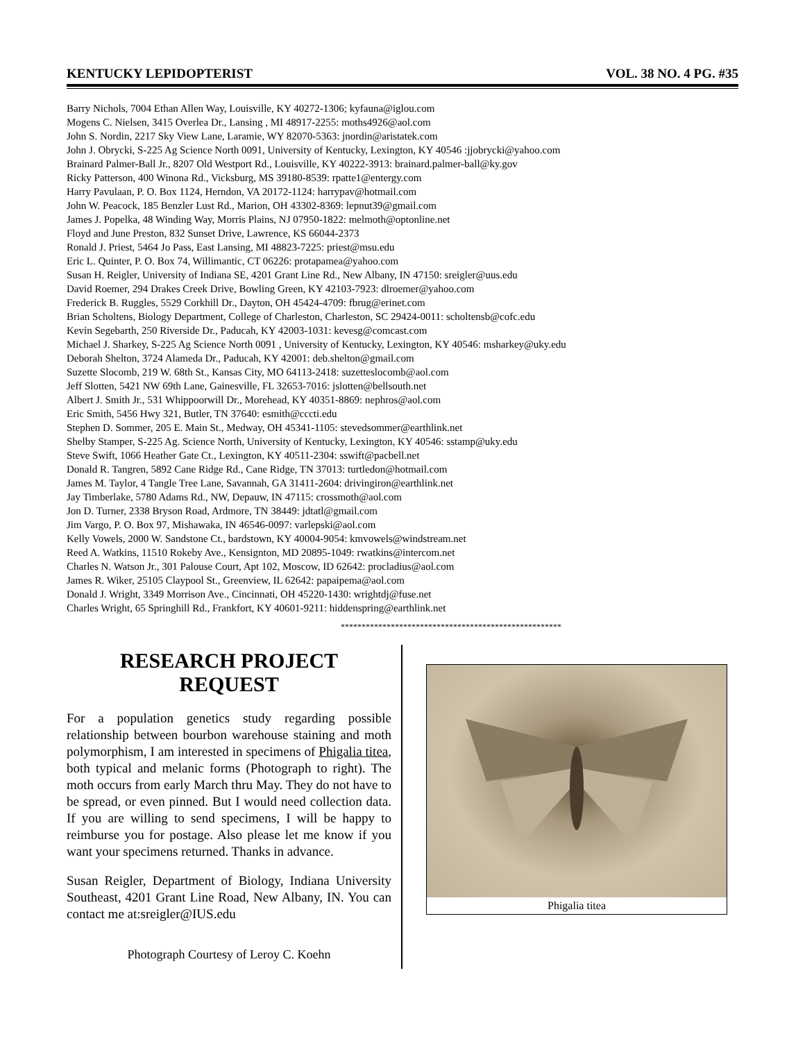KENTUCKY LEPIDOPTERIST VOL. 38 NO. 4 PG. #35
Barry Nichols, 7004 Ethan Allen Way, Louisville, KY 40272-1306; kyfauna@iglou.com
Mogens C. Nielsen, 3415 Overlea Dr., Lansing , MI 48917-2255: moths4926@aol.com
John S. Nordin, 2217 Sky View Lane, Laramie, WY 82070-5363: jnordin@aristatek.com
John J. Obrycki, S-225 Ag Science North 0091, University of Kentucky, Lexington, KY 40546 :jjobrycki@yahoo.com
Brainard Palmer-Ball Jr., 8207 Old Westport Rd., Louisville, KY 40222-3913: brainard.palmer-ball@ky.gov
Ricky Patterson, 400 Winona Rd., Vicksburg, MS 39180-8539: rpatte1@entergy.com
Harry Pavulaan, P. O. Box 1124, Herndon, VA 20172-1124: harrypav@hotmail.com
John W. Peacock, 185 Benzler Lust Rd., Marion, OH 43302-8369: lepnut39@gmail.com
James J. Popelka, 48 Winding Way, Morris Plains, NJ 07950-1822: melmoth@optonline.net
Floyd and June Preston, 832 Sunset Drive, Lawrence, KS 66044-2373
Ronald J. Priest, 5464 Jo Pass, East Lansing, MI 48823-7225: priest@msu.edu
Eric L. Quinter, P. O. Box 74, Willimantic, CT 06226: protapamea@yahoo.com
Susan H. Reigler, University of Indiana SE, 4201 Grant Line Rd., New Albany, IN 47150: sreigler@uus.edu
David Roemer, 294 Drakes Creek Drive, Bowling Green, KY 42103-7923: dlroemer@yahoo.com
Frederick B. Ruggles, 5529 Corkhill Dr., Dayton, OH 45424-4709: fbrug@erinet.com
Brian Scholtens, Biology Department, College of Charleston, Charleston, SC 29424-0011: scholtensb@cofc.edu
Kevin Segebarth, 250 Riverside Dr., Paducah, KY 42003-1031: kevesg@comcast.com
Michael J. Sharkey, S-225 Ag Science North 0091 , University of Kentucky, Lexington, KY 40546: msharkey@uky.edu
Deborah Shelton, 3724 Alameda Dr., Paducah, KY 42001: deb.shelton@gmail.com
Suzette Slocomb, 219 W. 68th St., Kansas City, MO 64113-2418: suzetteslocomb@aol.com
Jeff Slotten, 5421 NW 69th Lane, Gainesville, FL 32653-7016: jslotten@bellsouth.net
Albert J. Smith Jr., 531 Whippoorwill Dr., Morehead, KY 40351-8869: nephros@aol.com
Eric Smith, 5456 Hwy 321, Butler, TN 37640: esmith@cccti.edu
Stephen D. Sommer, 205 E. Main St., Medway, OH 45341-1105: stevedsommer@earthlink.net
Shelby Stamper, S-225 Ag. Science North, University of Kentucky, Lexington, KY 40546: sstamp@uky.edu
Steve Swift, 1066 Heather Gate Ct., Lexington, KY 40511-2304: sswift@pacbell.net
Donald R. Tangren, 5892 Cane Ridge Rd., Cane Ridge, TN 37013: turtledon@hotmail.com
James M. Taylor, 4 Tangle Tree Lane, Savannah, GA 31411-2604: drivingiron@earthlink.net
Jay Timberlake, 5780 Adams Rd., NW, Depauw, IN 47115: crossmoth@aol.com
Jon D. Turner, 2338 Bryson Road, Ardmore, TN 38449: jdtatl@gmail.com
Jim Vargo, P. O. Box 97, Mishawaka, IN 46546-0097: varlepski@aol.com
Kelly Vowels, 2000 W. Sandstone Ct., bardstown, KY 40004-9054: kmvowels@windstream.net
Reed A. Watkins, 11510 Rokeby Ave., Kensignton, MD 20895-1049: rwatkins@intercom.net
Charles N. Watson Jr., 301 Palouse Court, Apt 102, Moscow, ID 62642: procladius@aol.com
James R. Wiker, 25105 Claypool St., Greenview, IL 62642: papaipema@aol.com
Donald J. Wright, 3349 Morrison Ave., Cincinnati, OH 45220-1430: wrightdj@fuse.net
Charles Wright, 65 Springhill Rd., Frankfort, KY 40601-9211: hiddenspring@earthlink.net
*****************************************************
RESEARCH PROJECT
REQUEST
For a population genetics study regarding possible relationship between bourbon warehouse staining and moth polymorphism, I am interested in specimens of Phigalia titea, both typical and melanic forms (Photograph to right). The moth occurs from early March thru May. They do not have to be spread, or even pinned. But I would need collection data. If you are willing to send specimens, I will be happy to reimburse you for postage. Also please let me know if you want your specimens returned. Thanks in advance.
Susan Reigler, Department of Biology, Indiana University Southeast, 4201 Grant Line Road, New Albany, IN. You can contact me at:sreigler@IUS.edu
Photograph Courtesy of Leroy C. Koehn
Phigalia titea